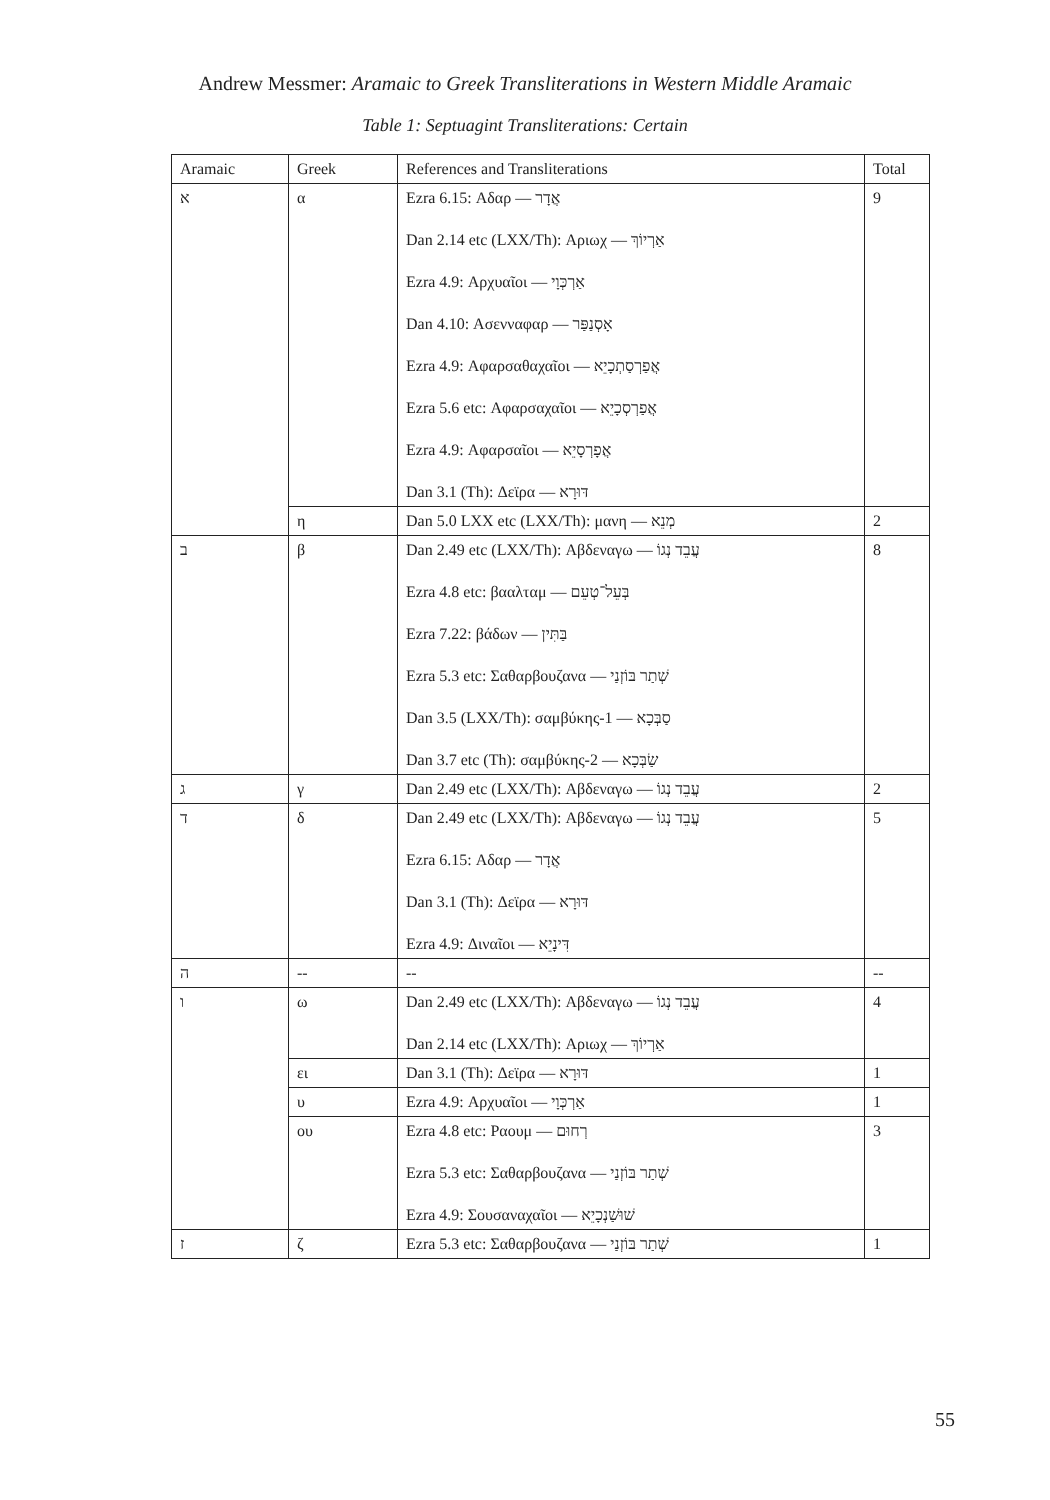Andrew Messmer: Aramaic to Greek Transliterations in Western Middle Aramaic
Table 1: Septuagint Transliterations: Certain
| Aramaic | Greek | References and Transliterations | Total |
| --- | --- | --- | --- |
| א | α | Ezra 6.15: Αδαρ — אֲדָר Dan 2.14 etc (LXX/Th): Αριωχ — אַרְיוֹךְ Ezra 4.9: Αρχυαῖοι — אַרְכְּוָי Dan 4.10: Ασενναφαρ — אָסְנַפַּר Ezra 4.9: Αφαρσαθαχαῖοι — אֲפַרְסַתְכָיֵא Ezra 5.6 etc: Αφαρσαχαῖοι — אֲפַרְסְכָיֵא Ezra 4.9: Αφαρσαῖοι — אֲפָרְסָיֵא Dan 3.1 (Th): Δεϊρα — דּוּרָא | 9 |
| | η | Dan 5.0 LXX etc (LXX/Th): μανη — מְנֵא | 2 |
| ב | β | Dan 2.49 etc (LXX/Th): Αβδεναγω — עֲבֵד נְגוֹ Ezra 4.8 etc: βααλταμ — בְּעֵל־טְעֵם Ezra 7.22: βάδων — בַּתִּין Ezra 5.3 etc: Σαθαρβουζανα — שְׁתַר בּוֹזְנַי Dan 3.5 (LXX/Th): σαμβύκης-1 — סַבְּכָא Dan 3.7 etc (Th): σαμβύκης-2 — שַׂבְּכָא | 8 |
| ג | γ | Dan 2.49 etc (LXX/Th): Αβδεναγω — עֲבֵד נְגוֹ | 2 |
| ד | δ | Dan 2.49 etc (LXX/Th): Αβδεναγω — עֲבֵד נְגוֹ Ezra 6.15: Αδαρ — אֲדָר Dan 3.1 (Th): Δεϊρα — דּוּרָא Ezra 4.9: Δι­ναῖοι — דִּינָיֵא | 5 |
| ה | -- | -- | -- |
| ו | ω | Dan 2.49 etc (LXX/Th): Αβδεναγω — עֲבֵד נְגוֹ Dan 2.14 etc (LXX/Th): Αριωχ — אַרְיוֹךְ | 4 |
| | ει | Dan 3.1 (Th): Δεϊρα — דּוּרָא | 1 |
| | υ | Ezra 4.9: Αρχυαῖοι — אַרְכְּוָי | 1 |
| | ου | Ezra 4.8 etc: Ραουμ — רְחוּם Ezra 5.3 etc: Σαθαρβουζανα — שְׁתַר בּוֹזְנַי Ezra 4.9: Σουσαναχαῖοι — שׁוּשַׁנְכָיֵא | 3 |
| ז | ζ | Ezra 5.3 etc: Σαθαρβουζανα — שְׁתַר בּוֹזְנַי | 1 |
55